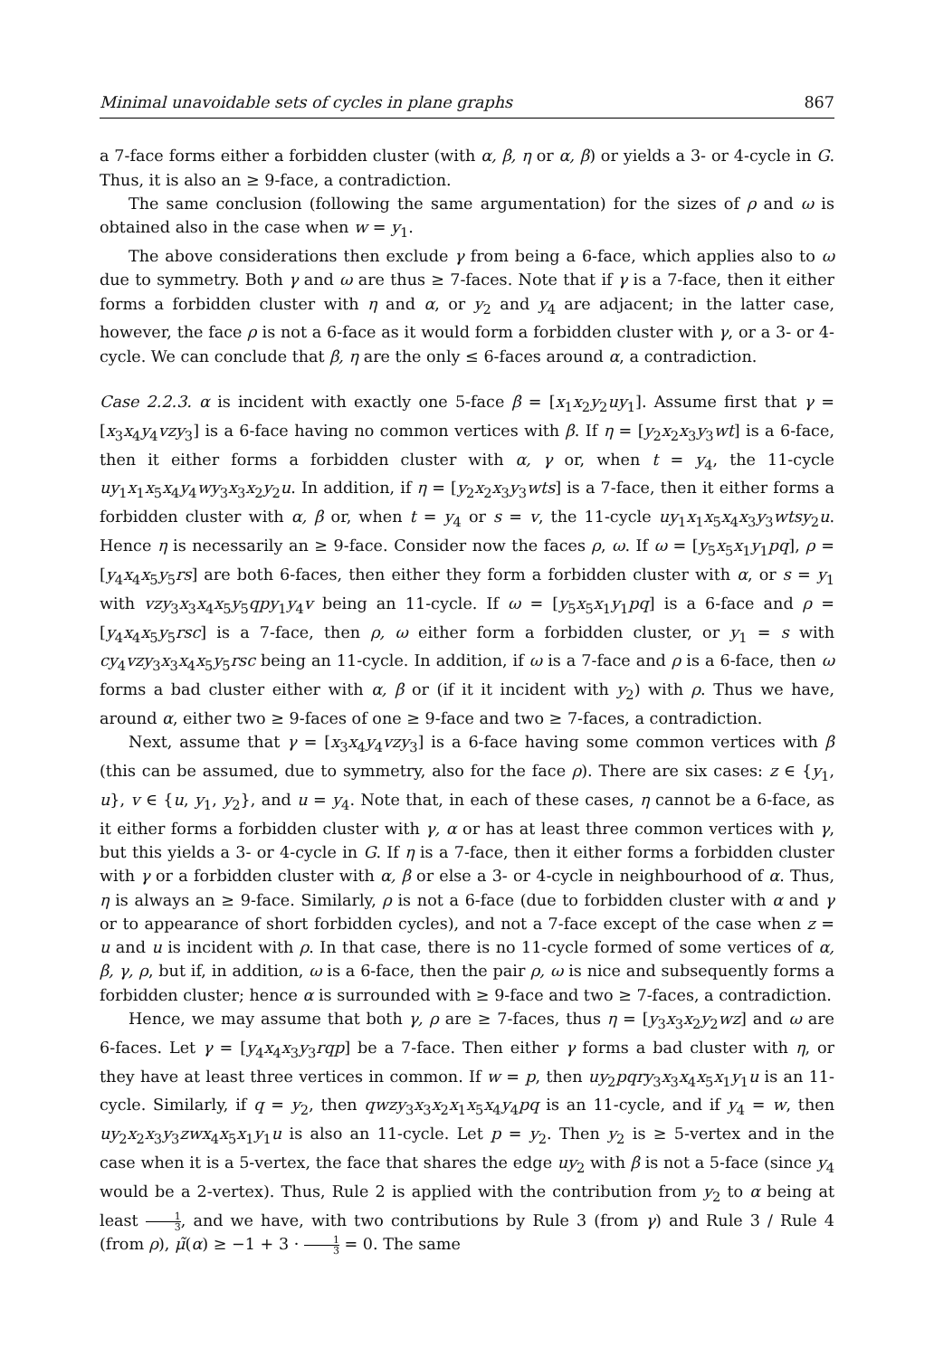Minimal unavoidable sets of cycles in plane graphs 867
a 7-face forms either a forbidden cluster (with α, β, η or α, β) or yields a 3- or 4-cycle in G. Thus, it is also an ≥ 9-face, a contradiction.
The same conclusion (following the same argumentation) for the sizes of ρ and ω is obtained also in the case when w = y<sub>1</sub>.
The above considerations then exclude γ from being a 6-face, which applies also to ω due to symmetry. Both γ and ω are thus ≥ 7-faces. Note that if γ is a 7-face, then it either forms a forbidden cluster with η and α, or y<sub>2</sub> and y<sub>4</sub> are adjacent; in the latter case, however, the face ρ is not a 6-face as it would form a forbidden cluster with γ, or a 3- or 4-cycle. We can conclude that β, η are the only ≤ 6-faces around α, a contradiction.
Case 2.2.3. α is incident with exactly one 5-face β = [x<sub>1</sub>x<sub>2</sub>y<sub>2</sub>uy<sub>1</sub>]. Assume first that γ = [x<sub>3</sub>x<sub>4</sub>y<sub>4</sub>vzy<sub>3</sub>] is a 6-face having no common vertices with β. If η = [y<sub>2</sub>x<sub>2</sub>x<sub>3</sub>y<sub>3</sub>wt] is a 6-face, then it either forms a forbidden cluster with α, γ or, when t = y<sub>4</sub>, the 11-cycle uy<sub>1</sub>x<sub>1</sub>x<sub>5</sub>x<sub>4</sub>y<sub>4</sub>wy<sub>3</sub>x<sub>3</sub>x<sub>2</sub>y<sub>2</sub>u. In addition, if η = [y<sub>2</sub>x<sub>2</sub>x<sub>3</sub>y<sub>3</sub>wts] is a 7-face, then it either forms a forbidden cluster with α, β or, when t = y<sub>4</sub> or s = v, the 11-cycle uy<sub>1</sub>x<sub>1</sub>x<sub>5</sub>x<sub>4</sub>x<sub>3</sub>y<sub>3</sub>wtsy<sub>2</sub>u. Hence η is necessarily an ≥ 9-face. Consider now the faces ρ, ω. If ω = [y<sub>5</sub>x<sub>5</sub>x<sub>1</sub>y<sub>1</sub>pq], ρ = [y<sub>4</sub>x<sub>4</sub>x<sub>5</sub>y<sub>5</sub>rs] are both 6-faces, then either they form a forbidden cluster with α, or s = y<sub>1</sub> with vzy<sub>3</sub>x<sub>3</sub>x<sub>4</sub>x<sub>5</sub>y<sub>5</sub>qpy<sub>1</sub>y<sub>4</sub>v being an 11-cycle. If ω = [y<sub>5</sub>x<sub>5</sub>x<sub>1</sub>y<sub>1</sub>pq] is a 6-face and ρ = [y<sub>4</sub>x<sub>4</sub>x<sub>5</sub>y<sub>5</sub>rsc] is a 7-face, then ρ, ω either form a forbidden cluster, or y<sub>1</sub> = s with cy<sub>4</sub>vzy<sub>3</sub>x<sub>3</sub>x<sub>4</sub>x<sub>5</sub>y<sub>5</sub>rsc being an 11-cycle. In addition, if ω is a 7-face and ρ is a 6-face, then ω forms a bad cluster either with α, β or (if it it incident with y<sub>2</sub>) with ρ. Thus we have, around α, either two ≥ 9-faces of one ≥ 9-face and two ≥ 7-faces, a contradiction.
Next, assume that γ = [x<sub>3</sub>x<sub>4</sub>y<sub>4</sub>vzy<sub>3</sub>] is a 6-face having some common vertices with β (this can be assumed, due to symmetry, also for the face ρ). There are six cases: z ∈ {y<sub>1</sub>, u}, v ∈ {u, y<sub>1</sub>, y<sub>2</sub>}, and u = y<sub>4</sub>. Note that, in each of these cases, η cannot be a 6-face, as it either forms a forbidden cluster with γ, α or has at least three common vertices with γ, but this yields a 3- or 4-cycle in G. If η is a 7-face, then it either forms a forbidden cluster with γ or a forbidden cluster with α, β or else a 3- or 4-cycle in neighbourhood of α. Thus, η is always an ≥ 9-face. Similarly, ρ is not a 6-face (due to forbidden cluster with α and γ or to appearance of short forbidden cycles), and not a 7-face except of the case when z = u and u is incident with ρ. In that case, there is no 11-cycle formed of some vertices of α, β, γ, ρ, but if, in addition, ω is a 6-face, then the pair ρ, ω is nice and subsequently forms a forbidden cluster; hence α is surrounded with ≥ 9-face and two ≥ 7-faces, a contradiction.
Hence, we may assume that both γ, ρ are ≥ 7-faces, thus η = [y<sub>3</sub>x<sub>3</sub>x<sub>2</sub>y<sub>2</sub>wz] and ω are 6-faces. Let γ = [y<sub>4</sub>x<sub>4</sub>x<sub>3</sub>y<sub>3</sub>rqp] be a 7-face. Then either γ forms a bad cluster with η, or they have at least three vertices in common. If w = p, then uy<sub>2</sub>pqry<sub>3</sub>x<sub>3</sub>x<sub>4</sub>x<sub>5</sub>x<sub>1</sub>y<sub>1</sub>u is an 11-cycle. Similarly, if q = y<sub>2</sub>, then qwzy<sub>3</sub>x<sub>3</sub>x<sub>2</sub>x<sub>1</sub>x<sub>5</sub>x<sub>4</sub>y<sub>4</sub>pq is an 11-cycle, and if y<sub>4</sub> = w, then uy<sub>2</sub>x<sub>2</sub>x<sub>3</sub>y<sub>3</sub>zwx<sub>4</sub>x<sub>5</sub>x<sub>1</sub>y<sub>1</sub>u is also an 11-cycle. Let p = y<sub>2</sub>. Then y<sub>2</sub> is ≥ 5-vertex and in the case when it is a 5-vertex, the face that shares the edge uy<sub>2</sub> with β is not a 5-face (since y<sub>4</sub> would be a 2-vertex). Thus, Rule 2 is applied with the contribution from y<sub>2</sub> to α being at least 1 3, and we have, with two contributions by Rule 3 (from γ) and Rule 3 / Rule 4 (from ρ), μ̃(α) ≥ −1 + 3 · 1 3 = 0. The same